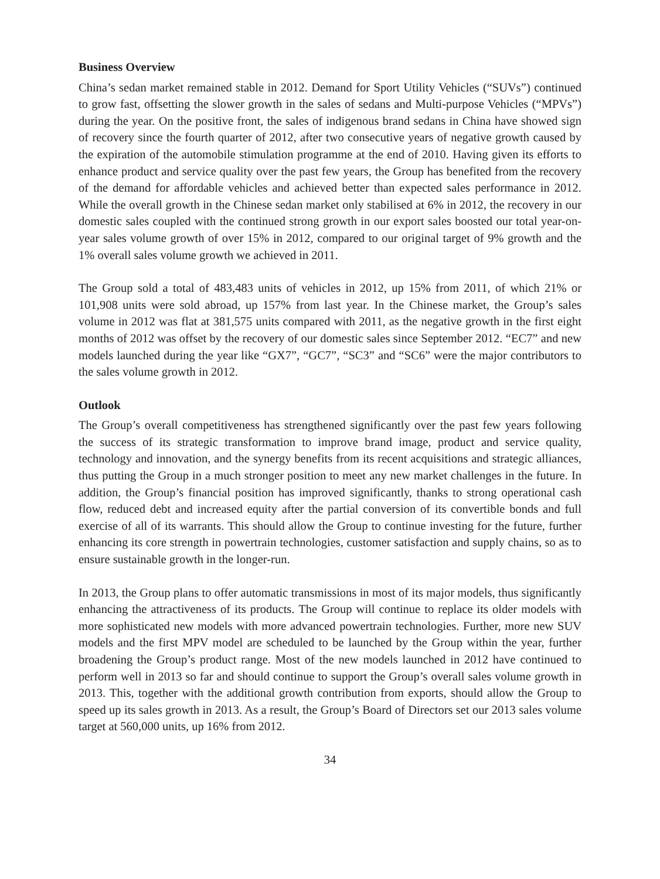Business Overview
China’s sedan market remained stable in 2012. Demand for Sport Utility Vehicles (“SUVs”) continued to grow fast, offsetting the slower growth in the sales of sedans and Multi-purpose Vehicles (“MPVs”) during the year. On the positive front, the sales of indigenous brand sedans in China have showed sign of recovery since the fourth quarter of 2012, after two consecutive years of negative growth caused by the expiration of the automobile stimulation programme at the end of 2010. Having given its efforts to enhance product and service quality over the past few years, the Group has benefited from the recovery of the demand for affordable vehicles and achieved better than expected sales performance in 2012. While the overall growth in the Chinese sedan market only stabilised at 6% in 2012, the recovery in our domestic sales coupled with the continued strong growth in our export sales boosted our total year-on-year sales volume growth of over 15% in 2012, compared to our original target of 9% growth and the 1% overall sales volume growth we achieved in 2011.
The Group sold a total of 483,483 units of vehicles in 2012, up 15% from 2011, of which 21% or 101,908 units were sold abroad, up 157% from last year. In the Chinese market, the Group’s sales volume in 2012 was flat at 381,575 units compared with 2011, as the negative growth in the first eight months of 2012 was offset by the recovery of our domestic sales since September 2012. “EC7” and new models launched during the year like “GX7”, “GC7”, “SC3” and “SC6” were the major contributors to the sales volume growth in 2012.
Outlook
The Group’s overall competitiveness has strengthened significantly over the past few years following the success of its strategic transformation to improve brand image, product and service quality, technology and innovation, and the synergy benefits from its recent acquisitions and strategic alliances, thus putting the Group in a much stronger position to meet any new market challenges in the future. In addition, the Group’s financial position has improved significantly, thanks to strong operational cash flow, reduced debt and increased equity after the partial conversion of its convertible bonds and full exercise of all of its warrants. This should allow the Group to continue investing for the future, further enhancing its core strength in powertrain technologies, customer satisfaction and supply chains, so as to ensure sustainable growth in the longer-run.
In 2013, the Group plans to offer automatic transmissions in most of its major models, thus significantly enhancing the attractiveness of its products. The Group will continue to replace its older models with more sophisticated new models with more advanced powertrain technologies. Further, more new SUV models and the first MPV model are scheduled to be launched by the Group within the year, further broadening the Group’s product range. Most of the new models launched in 2012 have continued to perform well in 2013 so far and should continue to support the Group’s overall sales volume growth in 2013. This, together with the additional growth contribution from exports, should allow the Group to speed up its sales growth in 2013. As a result, the Group’s Board of Directors set our 2013 sales volume target at 560,000 units, up 16% from 2012.
34